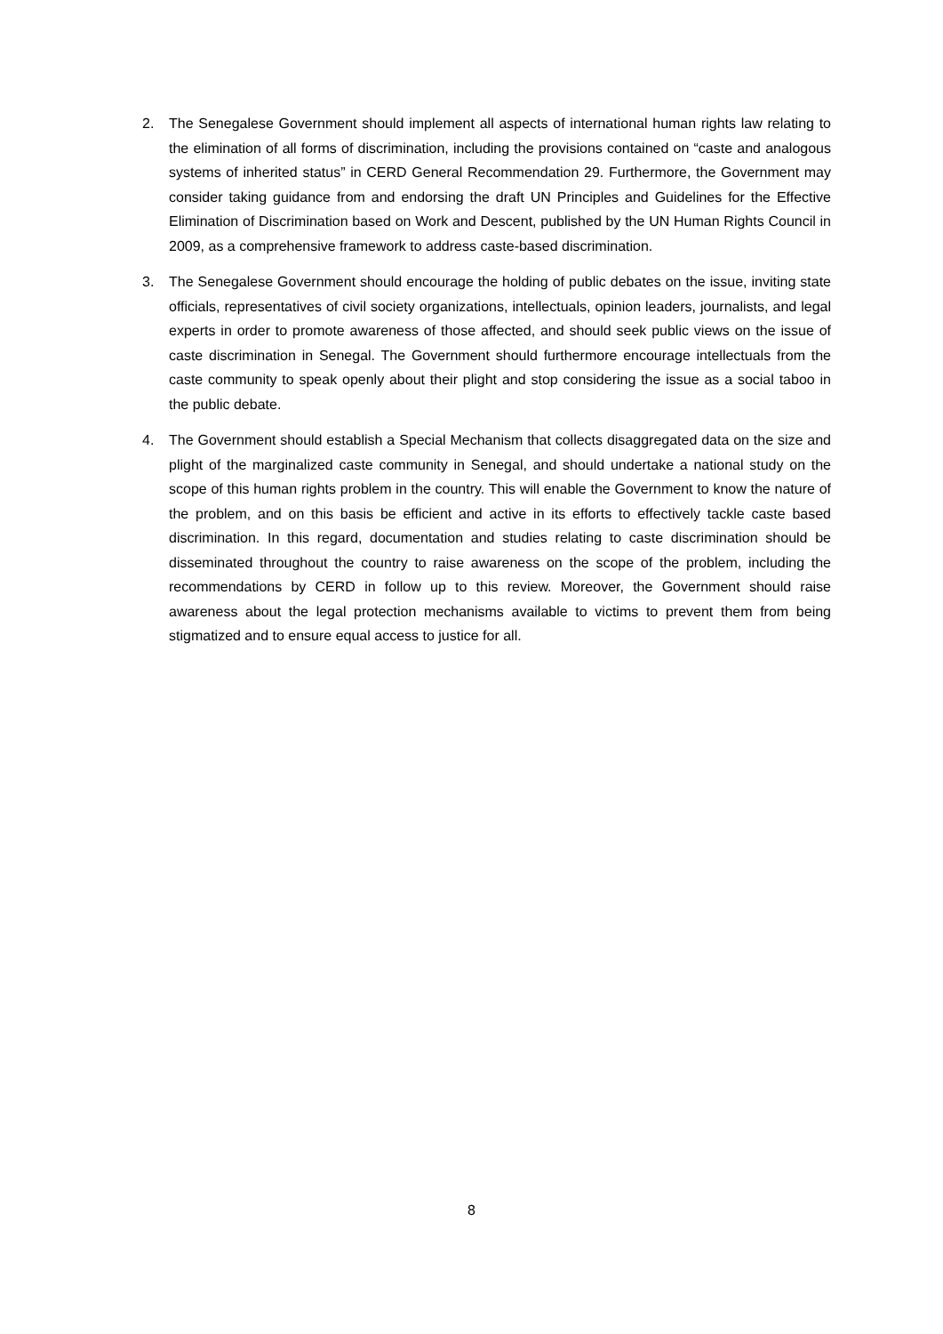2. The Senegalese Government should implement all aspects of international human rights law relating to the elimination of all forms of discrimination, including the provisions contained on “caste and analogous systems of inherited status” in CERD General Recommendation 29. Furthermore, the Government may consider taking guidance from and endorsing the draft UN Principles and Guidelines for the Effective Elimination of Discrimination based on Work and Descent, published by the UN Human Rights Council in 2009, as a comprehensive framework to address caste-based discrimination.
3. The Senegalese Government should encourage the holding of public debates on the issue, inviting state officials, representatives of civil society organizations, intellectuals, opinion leaders, journalists, and legal experts in order to promote awareness of those affected, and should seek public views on the issue of caste discrimination in Senegal. The Government should furthermore encourage intellectuals from the caste community to speak openly about their plight and stop considering the issue as a social taboo in the public debate.
4. The Government should establish a Special Mechanism that collects disaggregated data on the size and plight of the marginalized caste community in Senegal, and should undertake a national study on the scope of this human rights problem in the country. This will enable the Government to know the nature of the problem, and on this basis be efficient and active in its efforts to effectively tackle caste based discrimination. In this regard, documentation and studies relating to caste discrimination should be disseminated throughout the country to raise awareness on the scope of the problem, including the recommendations by CERD in follow up to this review. Moreover, the Government should raise awareness about the legal protection mechanisms available to victims to prevent them from being stigmatized and to ensure equal access to justice for all.
8